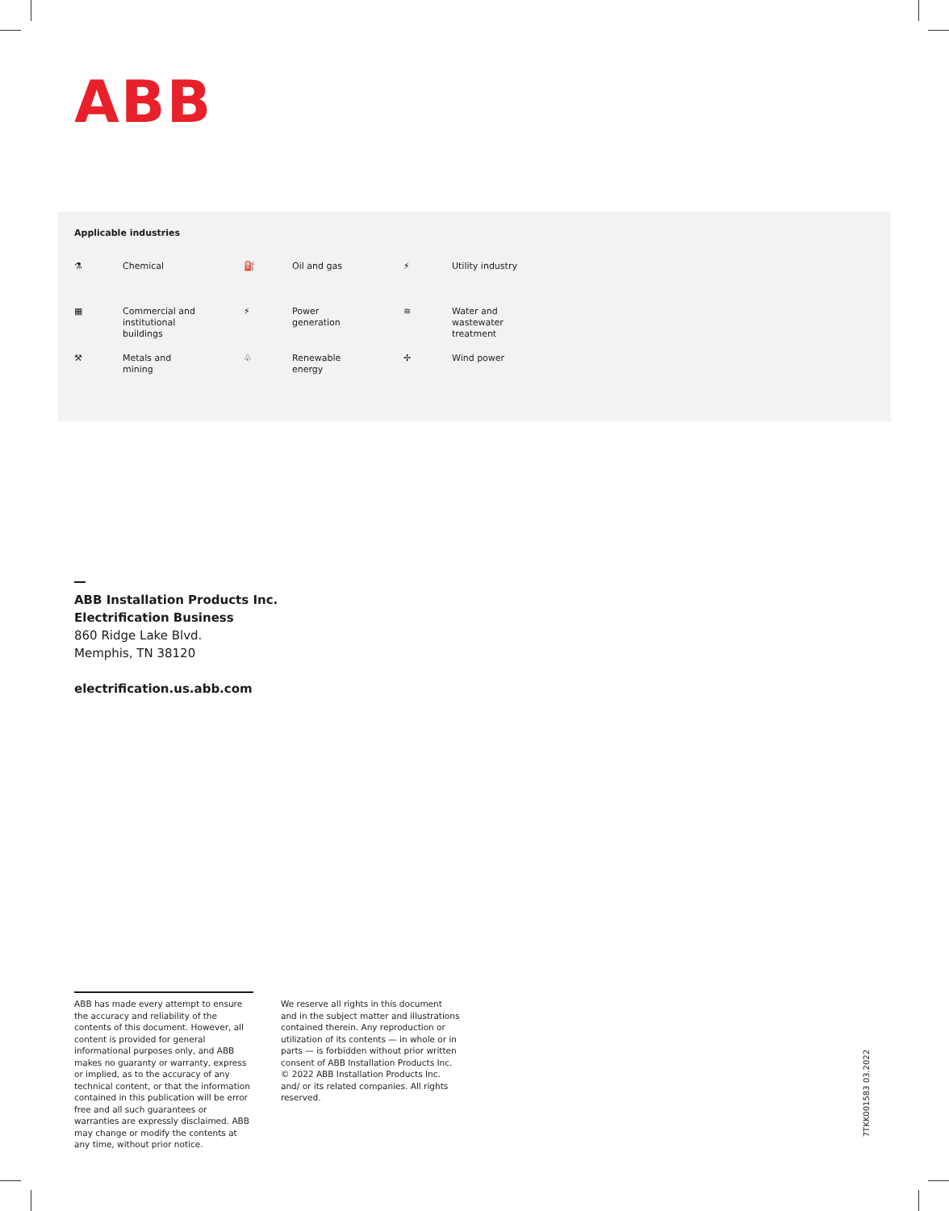ABB
Applicable industries
⚗
Chemical
⛽
Oil and gas
⚡
Utility industry
▦
Commercial and
institutional
buildings
⚡
Power
generation
≋
Water and
wastewater
treatment
⚒
Metals and
mining
♧
Renewable
energy
✢
Wind power
ABB Installation Products Inc.
Electrification Business
860 Ridge Lake Blvd.
Memphis, TN 38120
electrification.us.abb.com
ABB has made every attempt to ensure the accuracy and reliability of the contents of this document. However, all content is provided for general informational purposes only, and ABB makes no guaranty or warranty, express or implied, as to the accuracy of any technical content, or that the information contained in this publication will be error free and all such guarantees or warranties are expressly disclaimed. ABB may change or modify the contents at any time, without prior notice.
We reserve all rights in this document and in the subject matter and illustrations contained therein. Any reproduction or utilization of its contents — in whole or in parts — is forbidden without prior written consent of ABB Installation Products Inc.
© 2022 ABB Installation Products Inc. and/ or its related companies. All rights reserved.
7TKK001583 03.2022